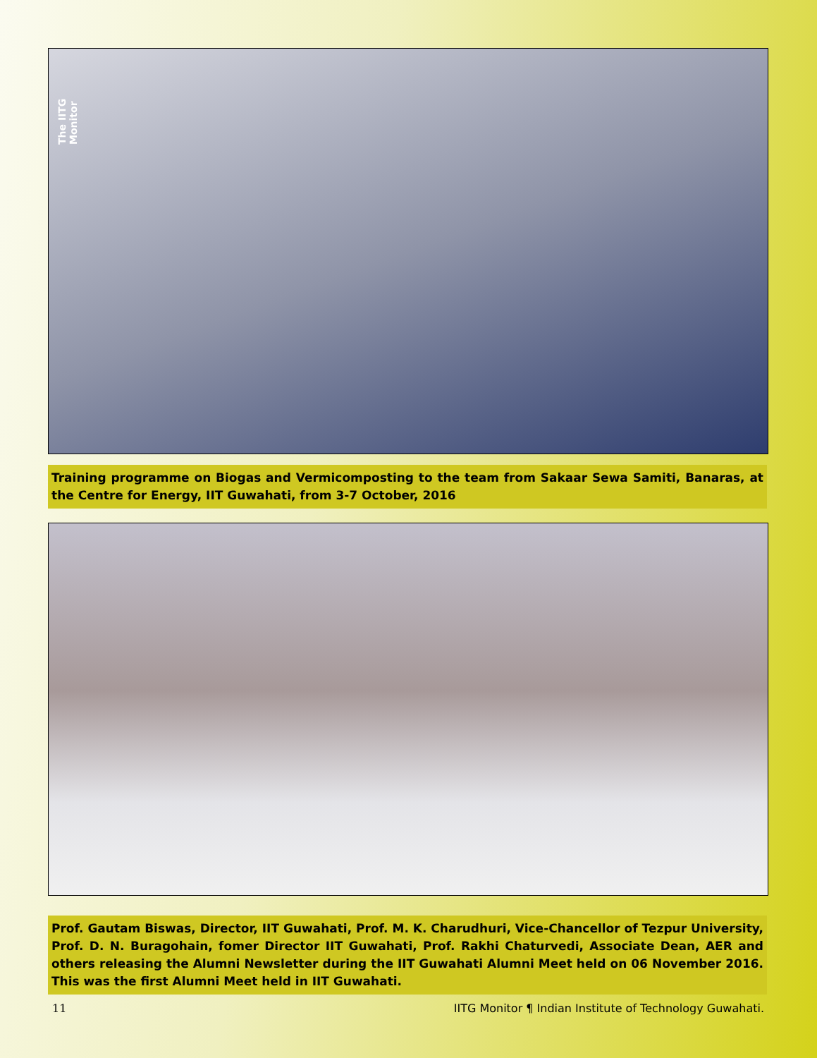The IITG Monitor
Training programme on Biogas and Vermicomposting to the team from Sakaar Sewa Samiti, Banaras, at the Centre for Energy, IIT Guwahati, from 3-7 October, 2016
Prof. Gautam Biswas, Director, IIT Guwahati, Prof. M. K. Charudhuri, Vice-Chancellor of Tezpur University, Prof. D. N. Buragohain, fomer Director IIT Guwahati, Prof. Rakhi Chaturvedi, Associate Dean, AER and others releasing the Alumni Newsletter during the IIT Guwahati Alumni Meet held on 06 November 2016. This was the first Alumni Meet held in IIT Guwahati.
11 IITG Monitor ¶ Indian Institute of Technology Guwahati.